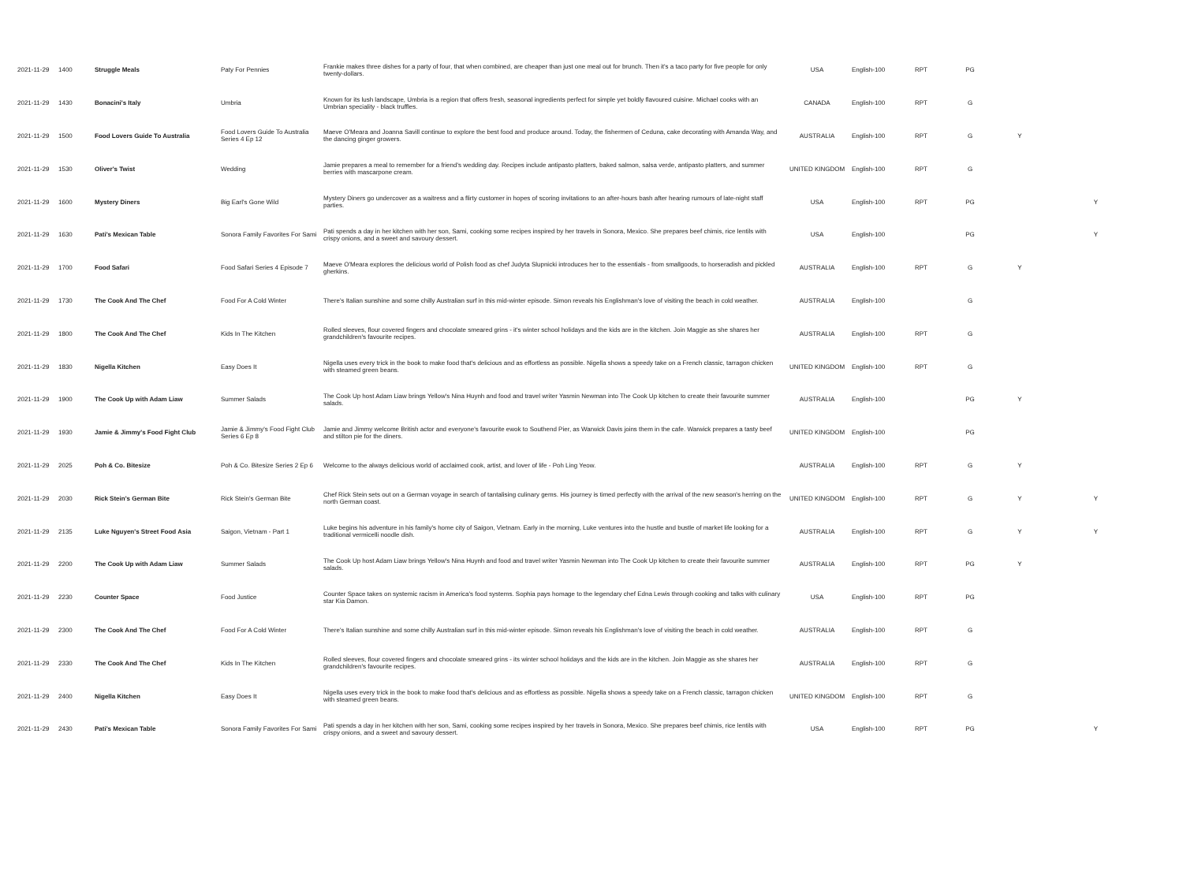| 2021-11-29 | 1400 | Struggle Meals | Paty For Pennies | Frankie makes three dishes for a party of four, that when combined, are cheaper than just one meal out for brunch. Then it's a taco party for five people for only twenty-dollars. | USA | English-100 | RPT | PG | | |
| 2021-11-29 | 1430 | Bonacini's Italy | Umbria | Known for its lush landscape, Umbria is a region that offers fresh, seasonal ingredients perfect for simple yet boldly flavoured cuisine. Michael cooks with an Umbrian speciality - black truffles. | CANADA | English-100 | RPT | G | | |
| 2021-11-29 | 1500 | Food Lovers Guide To Australia | Food Lovers Guide To Australia Series 4 Ep 12 | Maeve O'Meara and Joanna Savill continue to explore the best food and produce around. Today, the fishermen of Ceduna, cake decorating with Amanda Way, and the dancing ginger growers. | AUSTRALIA | English-100 | RPT | G | Y | |
| 2021-11-29 | 1530 | Oliver's Twist | Wedding | Jamie prepares a meal to remember for a friend's wedding day. Recipes include antipasto platters, baked salmon, salsa verde, antipasto platters, and summer berries with mascarpone cream. | UNITED KINGDOM | English-100 | RPT | G | | |
| 2021-11-29 | 1600 | Mystery Diners | Big Earl's Gone Wild | Mystery Diners go undercover as a waitress and a flirty customer in hopes of scoring invitations to an after-hours bash after hearing rumours of late-night staff parties. | USA | English-100 | RPT | PG | | Y |
| 2021-11-29 | 1630 | Pati's Mexican Table | Sonora Family Favorites For Sami | Pati spends a day in her kitchen with her son, Sami, cooking some recipes inspired by her travels in Sonora, Mexico. She prepares beef chimis, rice lentils with crispy onions, and a sweet and savoury dessert. | USA | English-100 | | PG | | Y |
| 2021-11-29 | 1700 | Food Safari | Food Safari Series 4 Episode 7 | Maeve O'Meara explores the delicious world of Polish food as chef Judyta Slupnicki introduces her to the essentials - from smallgoods, to horseradish and pickled gherkins. | AUSTRALIA | English-100 | RPT | G | Y | |
| 2021-11-29 | 1730 | The Cook And The Chef | Food For A Cold Winter | There's Italian sunshine and some chilly Australian surf in this mid-winter episode. Simon reveals his Englishman's love of visiting the beach in cold weather. | AUSTRALIA | English-100 | | G | | |
| 2021-11-29 | 1800 | The Cook And The Chef | Kids In The Kitchen | Rolled sleeves, flour covered fingers and chocolate smeared grins - it's winter school holidays and the kids are in the kitchen. Join Maggie as she shares her grandchildren's favourite recipes. | AUSTRALIA | English-100 | RPT | G | | |
| 2021-11-29 | 1830 | Nigella Kitchen | Easy Does It | Nigella uses every trick in the book to make food that's delicious and as effortless as possible. Nigella shows a speedy take on a French classic, tarragon chicken with steamed green beans. | UNITED KINGDOM | English-100 | RPT | G | | |
| 2021-11-29 | 1900 | The Cook Up with Adam Liaw | Summer Salads | The Cook Up host Adam Liaw brings Yellow's Nina Huynh and food and travel writer Yasmin Newman into The Cook Up kitchen to create their favourite summer salads. | AUSTRALIA | English-100 | | PG | Y | |
| 2021-11-29 | 1930 | Jamie & Jimmy's Food Fight Club | Jamie & Jimmy's Food Fight Club Series 6 Ep 8 | Jamie and Jimmy welcome British actor and everyone's favourite ewok to Southend Pier, as Warwick Davis joins them in the cafe. Warwick prepares a tasty beef and stilton pie for the diners. | UNITED KINGDOM | English-100 | | PG | | |
| 2021-11-29 | 2025 | Poh & Co. Bitesize | Poh & Co. Bitesize Series 2 Ep 6 | Welcome to the always delicious world of acclaimed cook, artist, and lover of life - Poh Ling Yeow. | AUSTRALIA | English-100 | RPT | G | Y | |
| 2021-11-29 | 2030 | Rick Stein's German Bite | Rick Stein's German Bite | Chef Rick Stein sets out on a German voyage in search of tantalising culinary gems. His journey is timed perfectly with the arrival of the new season's herring on the north German coast. | UNITED KINGDOM | English-100 | RPT | G | Y | Y |
| 2021-11-29 | 2135 | Luke Nguyen's Street Food Asia | Saigon, Vietnam - Part 1 | Luke begins his adventure in his family's home city of Saigon, Vietnam. Early in the morning, Luke ventures into the hustle and bustle of market life looking for a traditional vermicelli noodle dish. | AUSTRALIA | English-100 | RPT | G | Y | Y |
| 2021-11-29 | 2200 | The Cook Up with Adam Liaw | Summer Salads | The Cook Up host Adam Liaw brings Yellow's Nina Huynh and food and travel writer Yasmin Newman into The Cook Up kitchen to create their favourite summer salads. | AUSTRALIA | English-100 | RPT | PG | Y | |
| 2021-11-29 | 2230 | Counter Space | Food Justice | Counter Space takes on systemic racism in America's food systems. Sophia pays homage to the legendary chef Edna Lewis through cooking and talks with culinary star Kia Damon. | USA | English-100 | RPT | PG | | |
| 2021-11-29 | 2300 | The Cook And The Chef | Food For A Cold Winter | There's Italian sunshine and some chilly Australian surf in this mid-winter episode. Simon reveals his Englishman's love of visiting the beach in cold weather. | AUSTRALIA | English-100 | RPT | G | | |
| 2021-11-29 | 2330 | The Cook And The Chef | Kids In The Kitchen | Rolled sleeves, flour covered fingers and chocolate smeared grins - its winter school holidays and the kids are in the kitchen. Join Maggie as she shares her grandchildren's favourite recipes. | AUSTRALIA | English-100 | RPT | G | | |
| 2021-11-29 | 2400 | Nigella Kitchen | Easy Does It | Nigella uses every trick in the book to make food that's delicious and as effortless as possible. Nigella shows a speedy take on a French classic, tarragon chicken with steamed green beans. | UNITED KINGDOM | English-100 | RPT | G | | |
| 2021-11-29 | 2430 | Pati's Mexican Table | Sonora Family Favorites For Sami | Pati spends a day in her kitchen with her son, Sami, cooking some recipes inspired by her travels in Sonora, Mexico. She prepares beef chimis, rice lentils with crispy onions, and a sweet and savoury dessert. | USA | English-100 | RPT | PG | | Y |